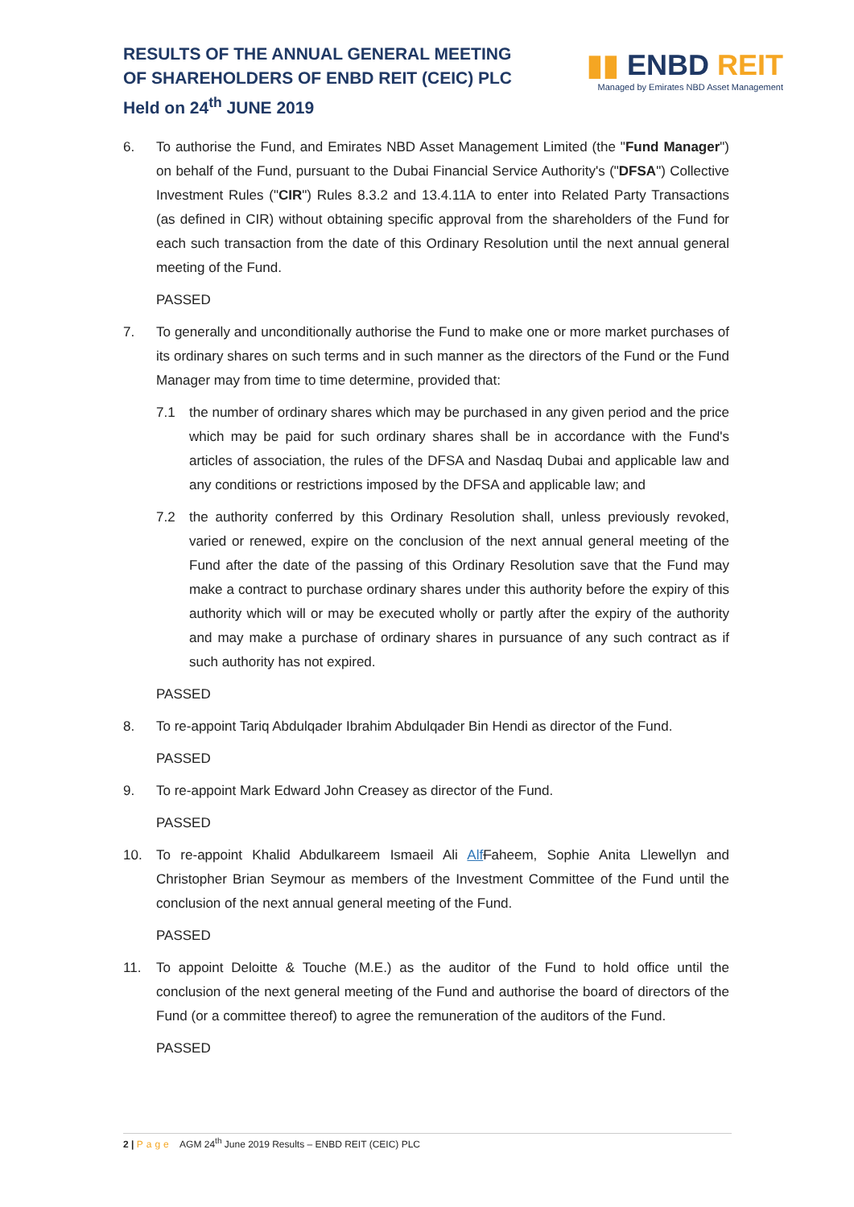RESULTS OF THE ANNUAL GENERAL MEETING
OF SHAREHOLDERS OF ENBD REIT (CEIC) PLC
Held on 24<sup>th</sup> JUNE 2019
▮▮ ENBD REIT
Managed by Emirates NBD Asset Management
6. To authorise the Fund, and Emirates NBD Asset Management Limited (the "Fund Manager") on behalf of the Fund, pursuant to the Dubai Financial Service Authority's ("DFSA") Collective Investment Rules ("CIR") Rules 8.3.2 and 13.4.11A to enter into Related Party Transactions (as defined in CIR) without obtaining specific approval from the shareholders of the Fund for each such transaction from the date of this Ordinary Resolution until the next annual general meeting of the Fund.
PASSED
7. To generally and unconditionally authorise the Fund to make one or more market purchases of its ordinary shares on such terms and in such manner as the directors of the Fund or the Fund Manager may from time to time determine, provided that:
7.1 the number of ordinary shares which may be purchased in any given period and the price which may be paid for such ordinary shares shall be in accordance with the Fund's articles of association, the rules of the DFSA and Nasdaq Dubai and applicable law and any conditions or restrictions imposed by the DFSA and applicable law; and
7.2 the authority conferred by this Ordinary Resolution shall, unless previously revoked, varied or renewed, expire on the conclusion of the next annual general meeting of the Fund after the date of the passing of this Ordinary Resolution save that the Fund may make a contract to purchase ordinary shares under this authority before the expiry of this authority which will or may be executed wholly or partly after the expiry of the authority and may make a purchase of ordinary shares in pursuance of any such contract as if such authority has not expired.
PASSED
8. To re-appoint Tariq Abdulqader Ibrahim Abdulqader Bin Hendi as director of the Fund.
PASSED
9. To re-appoint Mark Edward John Creasey as director of the Fund.
PASSED
10. To re-appoint Khalid Abdulkareem Ismaeil Ali Alf Faheem, Sophie Anita Llewellyn and Christopher Brian Seymour as members of the Investment Committee of the Fund until the conclusion of the next annual general meeting of the Fund.
PASSED
11. To appoint Deloitte & Touche (M.E.) as the auditor of the Fund to hold office until the conclusion of the next general meeting of the Fund and authorise the board of directors of the Fund (or a committee thereof) to agree the remuneration of the auditors of the Fund.
PASSED
2 | Page AGM 24<sup>th</sup> June 2019 Results – ENBD REIT (CEIC) PLC